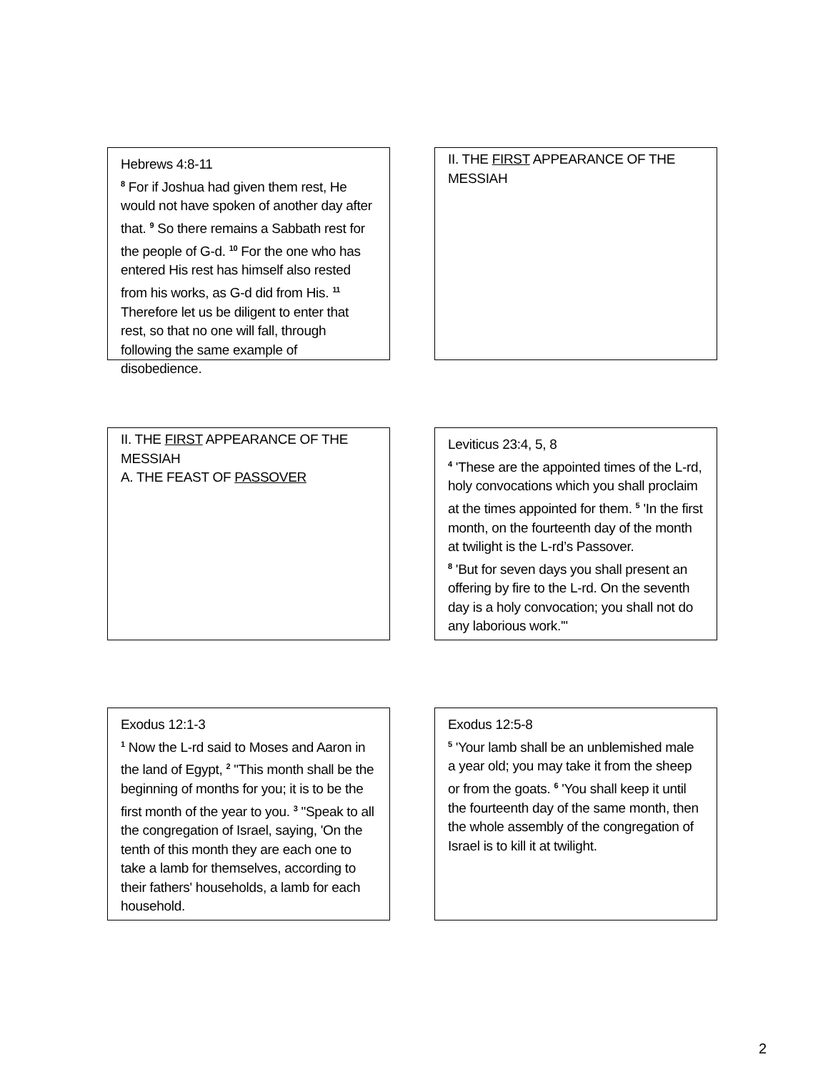Hebrews 4:8-11
<sup>8</sup> For if Joshua had given them rest, He would not have spoken of another day after that. <sup>9</sup> So there remains a Sabbath rest for the people of G-d. <sup>10</sup> For the one who has entered His rest has himself also rested from his works, as G-d did from His. <sup>11</sup> Therefore let us be diligent to enter that rest, so that no one will fall, through following the same example of disobedience.
II. THE FIRST APPEARANCE OF THE MESSIAH
II. THE FIRST APPEARANCE OF THE MESSIAH
A. THE FEAST OF PASSOVER
Leviticus 23:4, 5, 8
<sup>4</sup> 'These are the appointed times of the L-rd, holy convocations which you shall proclaim at the times appointed for them. <sup>5</sup> 'In the first month, on the fourteenth day of the month at twilight is the L-rd’s Passover.
<sup>8</sup> 'But for seven days you shall present an offering by fire to the L-rd. On the seventh day is a holy convocation; you shall not do any laborious work.'"
Exodus 12:1-3
<sup>1</sup> Now the L-rd said to Moses and Aaron in the land of Egypt, <sup>2</sup> "This month shall be the beginning of months for you; it is to be the first month of the year to you. <sup>3</sup> "Speak to all the congregation of Israel, saying, 'On the tenth of this month they are each one to take a lamb for themselves, according to their fathers' households, a lamb for each household.
Exodus 12:5-8
<sup>5</sup> 'Your lamb shall be an unblemished male a year old; you may take it from the sheep or from the goats. <sup>6</sup> 'You shall keep it until the fourteenth day of the same month, then the whole assembly of the congregation of Israel is to kill it at twilight.
2